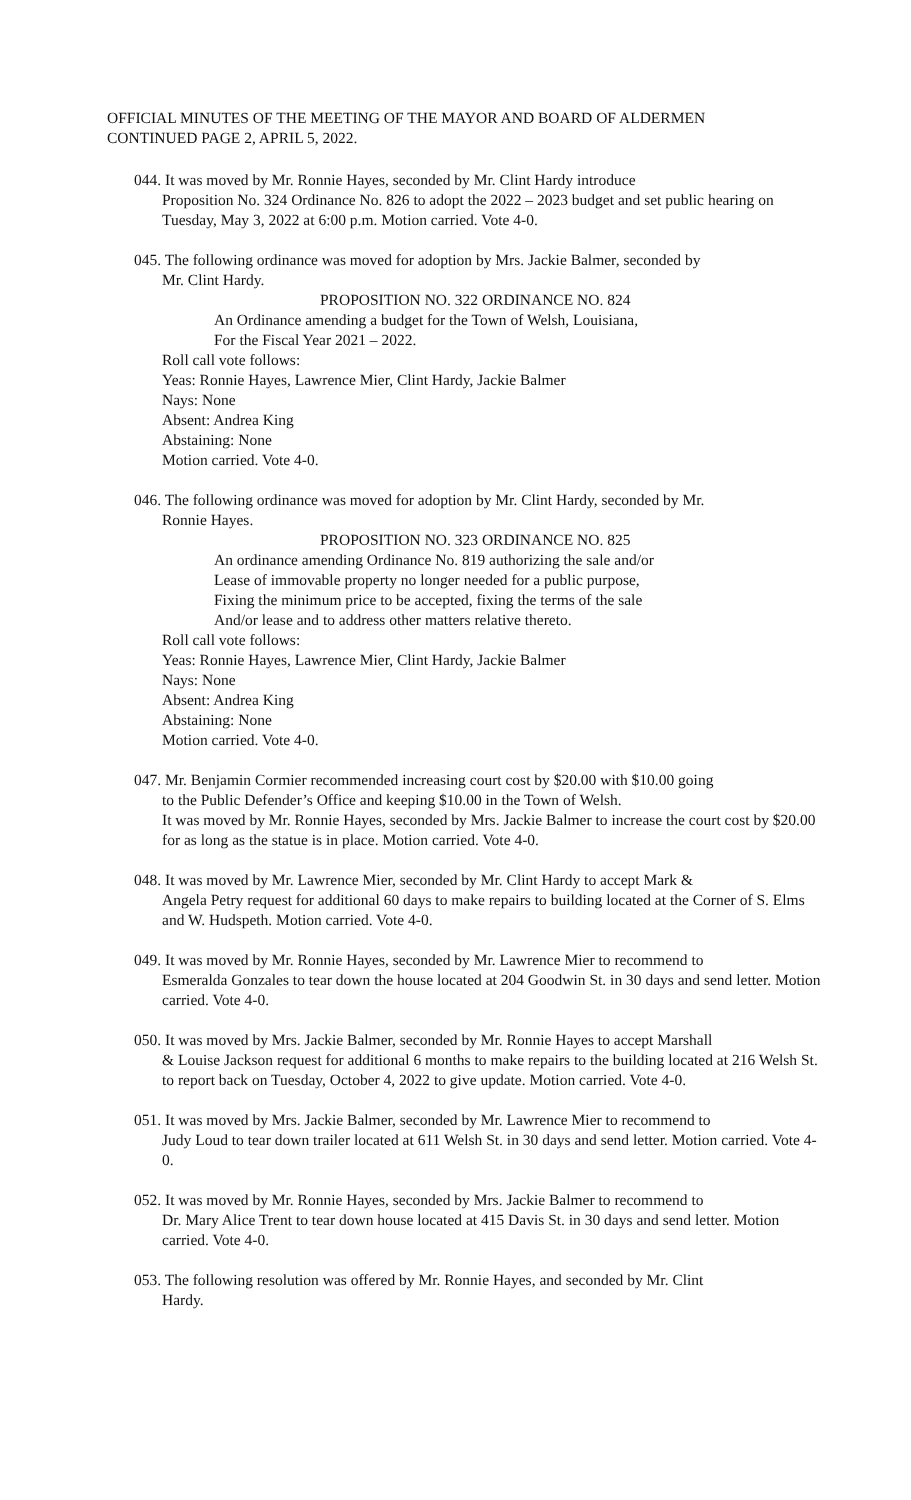OFFICIAL MINUTES OF THE MEETING OF THE MAYOR AND BOARD OF ALDERMEN
CONTINUED PAGE 2, APRIL 5, 2022.
044. It was moved by Mr. Ronnie Hayes, seconded by Mr. Clint Hardy introduce
Proposition No. 324 Ordinance No. 826 to adopt the 2022 – 2023 budget and set public hearing on Tuesday, May 3, 2022 at 6:00 p.m. Motion carried. Vote 4-0.
045. The following ordinance was moved for adoption by Mrs. Jackie Balmer, seconded by
Mr. Clint Hardy.
PROPOSITION NO. 322 ORDINANCE NO. 824
An Ordinance amending a budget for the Town of Welsh, Louisiana,
For the Fiscal Year 2021 – 2022.
Roll call vote follows:
Yeas: Ronnie Hayes, Lawrence Mier, Clint Hardy, Jackie Balmer
Nays: None
Absent: Andrea King
Abstaining: None
Motion carried. Vote 4-0.
046. The following ordinance was moved for adoption by Mr. Clint Hardy, seconded by Mr.
Ronnie Hayes.
PROPOSITION NO. 323 ORDINANCE NO. 825
An ordinance amending Ordinance No. 819 authorizing the sale and/or
Lease of immovable property no longer needed for a public purpose,
Fixing the minimum price to be accepted, fixing the terms of the sale
And/or lease and to address other matters relative thereto.
Roll call vote follows:
Yeas: Ronnie Hayes, Lawrence Mier, Clint Hardy, Jackie Balmer
Nays: None
Absent: Andrea King
Abstaining: None
Motion carried. Vote 4-0.
047. Mr. Benjamin Cormier recommended increasing court cost by $20.00 with $10.00 going
to the Public Defender’s Office and keeping $10.00 in the Town of Welsh.
It was moved by Mr. Ronnie Hayes, seconded by Mrs. Jackie Balmer to increase the court cost by $20.00 for as long as the statue is in place. Motion carried. Vote 4-0.
048. It was moved by Mr. Lawrence Mier, seconded by Mr. Clint Hardy to accept Mark &
Angela Petry request for additional 60 days to make repairs to building located at the Corner of S. Elms and W. Hudspeth. Motion carried. Vote 4-0.
049. It was moved by Mr. Ronnie Hayes, seconded by Mr. Lawrence Mier to recommend to
Esmeralda Gonzales to tear down the house located at 204 Goodwin St. in 30 days and send letter. Motion carried. Vote 4-0.
050. It was moved by Mrs. Jackie Balmer, seconded by Mr. Ronnie Hayes to accept Marshall
& Louise Jackson request for additional 6 months to make repairs to the building located at 216 Welsh St. to report back on Tuesday, October 4, 2022 to give update. Motion carried. Vote 4-0.
051. It was moved by Mrs. Jackie Balmer, seconded by Mr. Lawrence Mier to recommend to
Judy Loud to tear down trailer located at 611 Welsh St. in 30 days and send letter. Motion carried. Vote 4-0.
052. It was moved by Mr. Ronnie Hayes, seconded by Mrs. Jackie Balmer to recommend to
Dr. Mary Alice Trent to tear down house located at 415 Davis St. in 30 days and send letter. Motion carried. Vote 4-0.
053. The following resolution was offered by Mr. Ronnie Hayes, and seconded by Mr. Clint
Hardy.